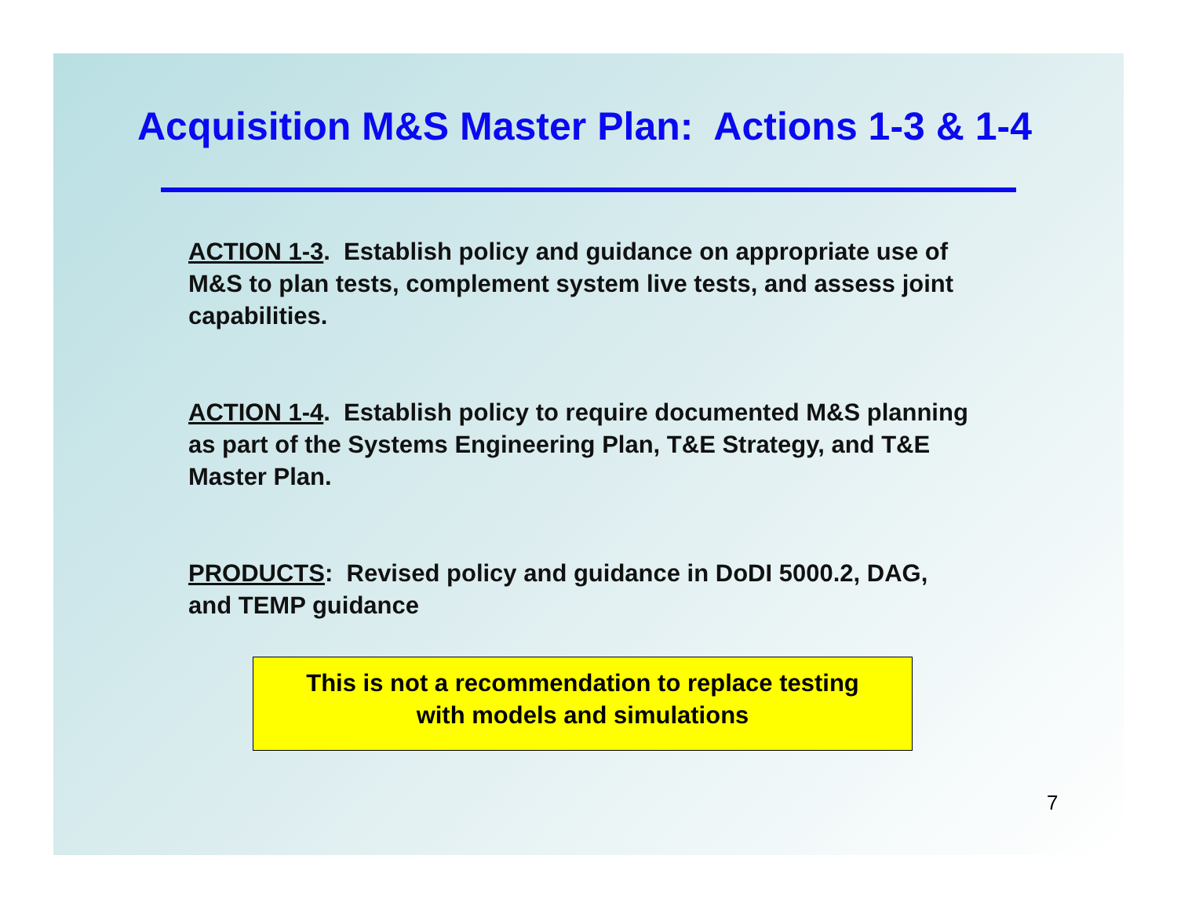Acquisition M&S Master Plan: Actions 1-3 & 1-4
ACTION 1-3. Establish policy and guidance on appropriate use of M&S to plan tests, complement system live tests, and assess joint capabilities.
ACTION 1-4. Establish policy to require documented M&S planning as part of the Systems Engineering Plan, T&E Strategy, and T&E Master Plan.
PRODUCTS: Revised policy and guidance in DoDI 5000.2, DAG, and TEMP guidance
This is not a recommendation to replace testing
with models and simulations
7